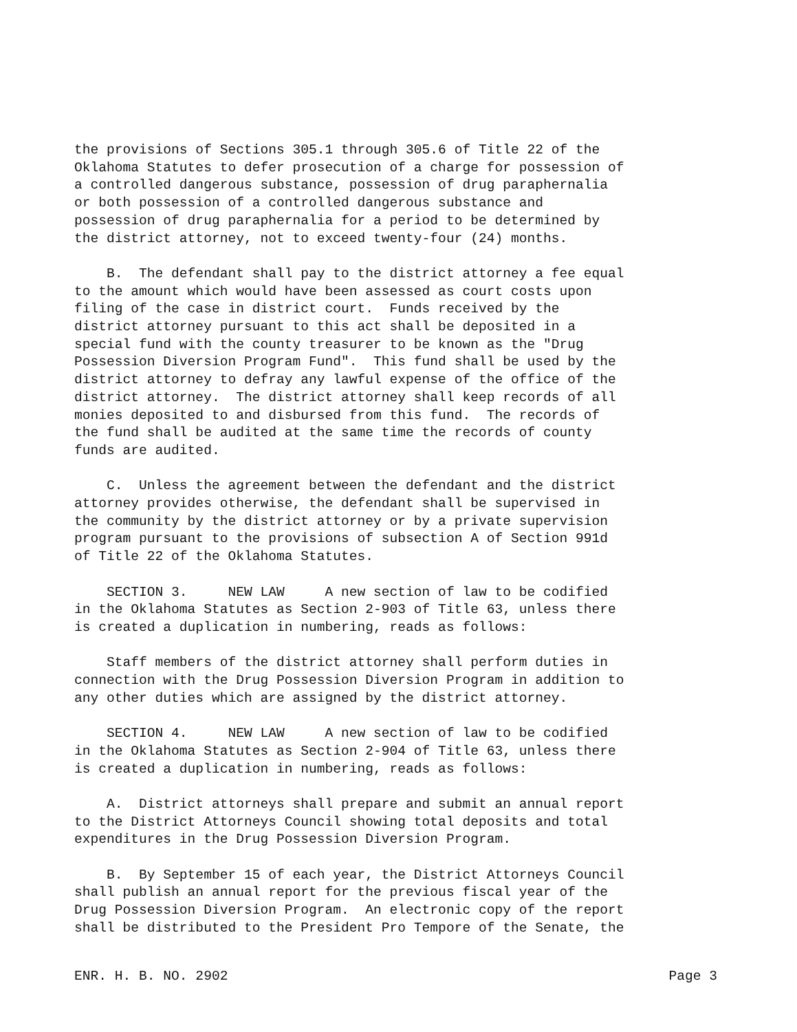the provisions of Sections 305.1 through 305.6 of Title 22 of the Oklahoma Statutes to defer prosecution of a charge for possession of a controlled dangerous substance, possession of drug paraphernalia or both possession of a controlled dangerous substance and possession of drug paraphernalia for a period to be determined by the district attorney, not to exceed twenty-four (24) months.
B. The defendant shall pay to the district attorney a fee equal to the amount which would have been assessed as court costs upon filing of the case in district court. Funds received by the district attorney pursuant to this act shall be deposited in a special fund with the county treasurer to be known as the "Drug Possession Diversion Program Fund". This fund shall be used by the district attorney to defray any lawful expense of the office of the district attorney. The district attorney shall keep records of all monies deposited to and disbursed from this fund. The records of the fund shall be audited at the same time the records of county funds are audited.
C. Unless the agreement between the defendant and the district attorney provides otherwise, the defendant shall be supervised in the community by the district attorney or by a private supervision program pursuant to the provisions of subsection A of Section 991d of Title 22 of the Oklahoma Statutes.
SECTION 3. NEW LAW A new section of law to be codified in the Oklahoma Statutes as Section 2-903 of Title 63, unless there is created a duplication in numbering, reads as follows:
Staff members of the district attorney shall perform duties in connection with the Drug Possession Diversion Program in addition to any other duties which are assigned by the district attorney.
SECTION 4. NEW LAW A new section of law to be codified in the Oklahoma Statutes as Section 2-904 of Title 63, unless there is created a duplication in numbering, reads as follows:
A. District attorneys shall prepare and submit an annual report to the District Attorneys Council showing total deposits and total expenditures in the Drug Possession Diversion Program.
B. By September 15 of each year, the District Attorneys Council shall publish an annual report for the previous fiscal year of the Drug Possession Diversion Program. An electronic copy of the report shall be distributed to the President Pro Tempore of the Senate, the
ENR. H. B. NO. 2902 Page 3